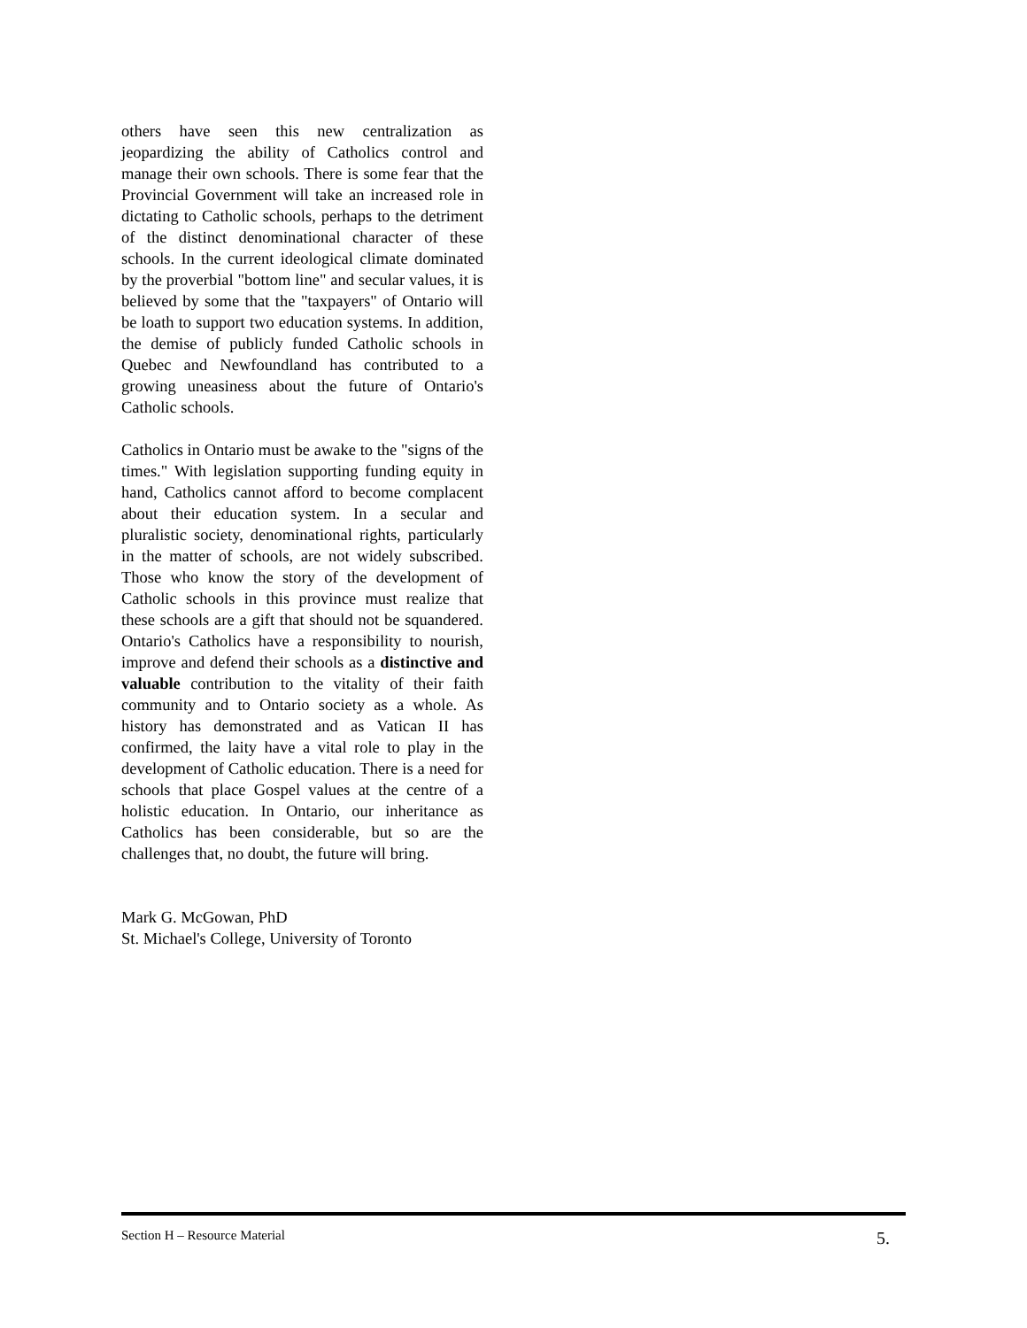others have seen this new centralization as jeopardizing the ability of Catholics control and manage their own schools. There is some fear that the Provincial Government will take an increased role in dictating to Catholic schools, perhaps to the detriment of the distinct denominational character of these schools. In the current ideological climate dominated by the proverbial "bottom line" and secular values, it is believed by some that the "taxpayers" of Ontario will be loath to support two education systems. In addition, the demise of publicly funded Catholic schools in Quebec and Newfoundland has contributed to a growing uneasiness about the future of Ontario's Catholic schools.
Catholics in Ontario must be awake to the "signs of the times." With legislation supporting funding equity in hand, Catholics cannot afford to become complacent about their education system. In a secular and pluralistic society, denominational rights, particularly in the matter of schools, are not widely subscribed. Those who know the story of the development of Catholic schools in this province must realize that these schools are a gift that should not be squandered. Ontario's Catholics have a responsibility to nourish, improve and defend their schools as a distinctive and valuable contribution to the vitality of their faith community and to Ontario society as a whole. As history has demonstrated and as Vatican II has confirmed, the laity have a vital role to play in the development of Catholic education. There is a need for schools that place Gospel values at the centre of a holistic education. In Ontario, our inheritance as Catholics has been considerable, but so are the challenges that, no doubt, the future will bring.
Mark G. McGowan, PhD
St. Michael's College, University of Toronto
Section H – Resource Material 5.